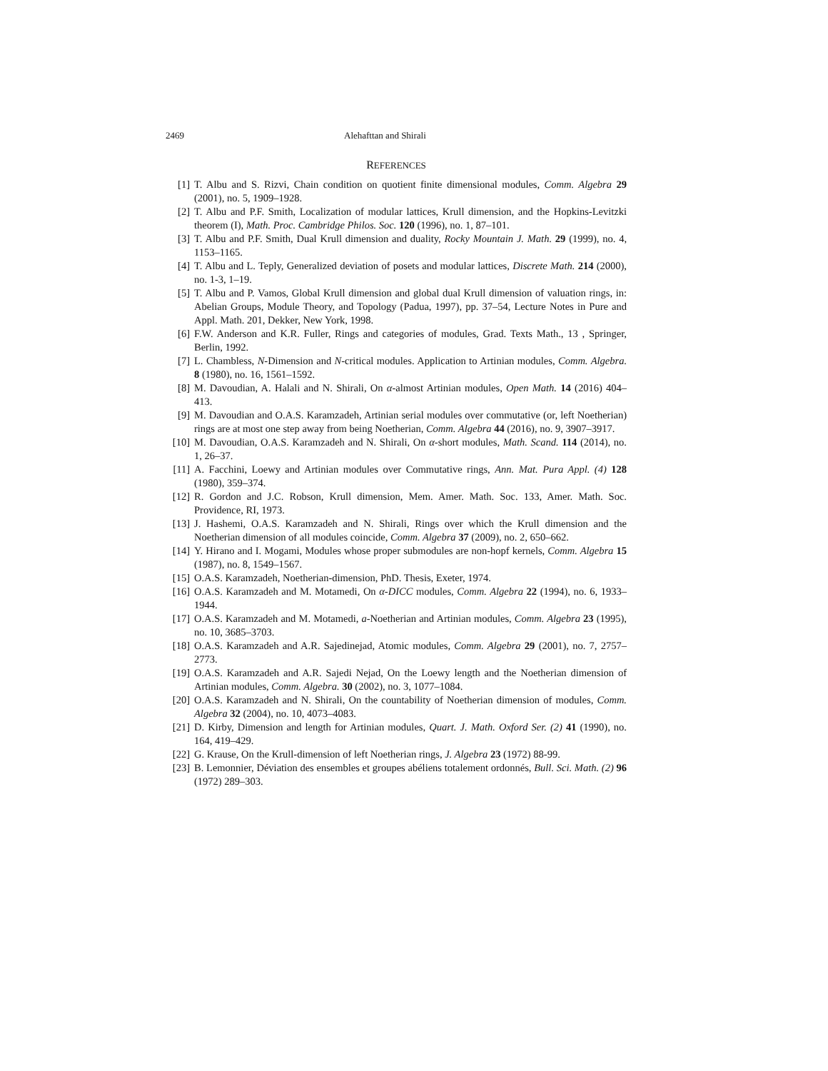2469 Alehafttan and Shirali
REFERENCES
[1] T. Albu and S. Rizvi, Chain condition on quotient finite dimensional modules, Comm. Algebra 29 (2001), no. 5, 1909–1928.
[2] T. Albu and P.F. Smith, Localization of modular lattices, Krull dimension, and the Hopkins-Levitzki theorem (I), Math. Proc. Cambridge Philos. Soc. 120 (1996), no. 1, 87–101.
[3] T. Albu and P.F. Smith, Dual Krull dimension and duality, Rocky Mountain J. Math. 29 (1999), no. 4, 1153–1165.
[4] T. Albu and L. Teply, Generalized deviation of posets and modular lattices, Discrete Math. 214 (2000), no. 1-3, 1–19.
[5] T. Albu and P. Vamos, Global Krull dimension and global dual Krull dimension of valuation rings, in: Abelian Groups, Module Theory, and Topology (Padua, 1997), pp. 37–54, Lecture Notes in Pure and Appl. Math. 201, Dekker, New York, 1998.
[6] F.W. Anderson and K.R. Fuller, Rings and categories of modules, Grad. Texts Math., 13 , Springer, Berlin, 1992.
[7] L. Chambless, N-Dimension and N-critical modules. Application to Artinian modules, Comm. Algebra. 8 (1980), no. 16, 1561–1592.
[8] M. Davoudian, A. Halali and N. Shirali, On α-almost Artinian modules, Open Math. 14 (2016) 404–413.
[9] M. Davoudian and O.A.S. Karamzadeh, Artinian serial modules over commutative (or, left Noetherian) rings are at most one step away from being Noetherian, Comm. Algebra 44 (2016), no. 9, 3907–3917.
[10] M. Davoudian, O.A.S. Karamzadeh and N. Shirali, On α-short modules, Math. Scand. 114 (2014), no. 1, 26–37.
[11] A. Facchini, Loewy and Artinian modules over Commutative rings, Ann. Mat. Pura Appl. (4) 128 (1980), 359–374.
[12] R. Gordon and J.C. Robson, Krull dimension, Mem. Amer. Math. Soc. 133, Amer. Math. Soc. Providence, RI, 1973.
[13] J. Hashemi, O.A.S. Karamzadeh and N. Shirali, Rings over which the Krull dimension and the Noetherian dimension of all modules coincide, Comm. Algebra 37 (2009), no. 2, 650–662.
[14] Y. Hirano and I. Mogami, Modules whose proper submodules are non-hopf kernels, Comm. Algebra 15 (1987), no. 8, 1549–1567.
[15] O.A.S. Karamzadeh, Noetherian-dimension, PhD. Thesis, Exeter, 1974.
[16] O.A.S. Karamzadeh and M. Motamedi, On α-DICC modules, Comm. Algebra 22 (1994), no. 6, 1933–1944.
[17] O.A.S. Karamzadeh and M. Motamedi, a-Noetherian and Artinian modules, Comm. Algebra 23 (1995), no. 10, 3685–3703.
[18] O.A.S. Karamzadeh and A.R. Sajedinejad, Atomic modules, Comm. Algebra 29 (2001), no. 7, 2757–2773.
[19] O.A.S. Karamzadeh and A.R. Sajedi Nejad, On the Loewy length and the Noetherian dimension of Artinian modules, Comm. Algebra. 30 (2002), no. 3, 1077–1084.
[20] O.A.S. Karamzadeh and N. Shirali, On the countability of Noetherian dimension of modules, Comm. Algebra 32 (2004), no. 10, 4073–4083.
[21] D. Kirby, Dimension and length for Artinian modules, Quart. J. Math. Oxford Ser. (2) 41 (1990), no. 164, 419–429.
[22] G. Krause, On the Krull-dimension of left Noetherian rings, J. Algebra 23 (1972) 88-99.
[23] B. Lemonnier, Déviation des ensembles et groupes abéliens totalement ordonnés, Bull. Sci. Math. (2) 96 (1972) 289–303.